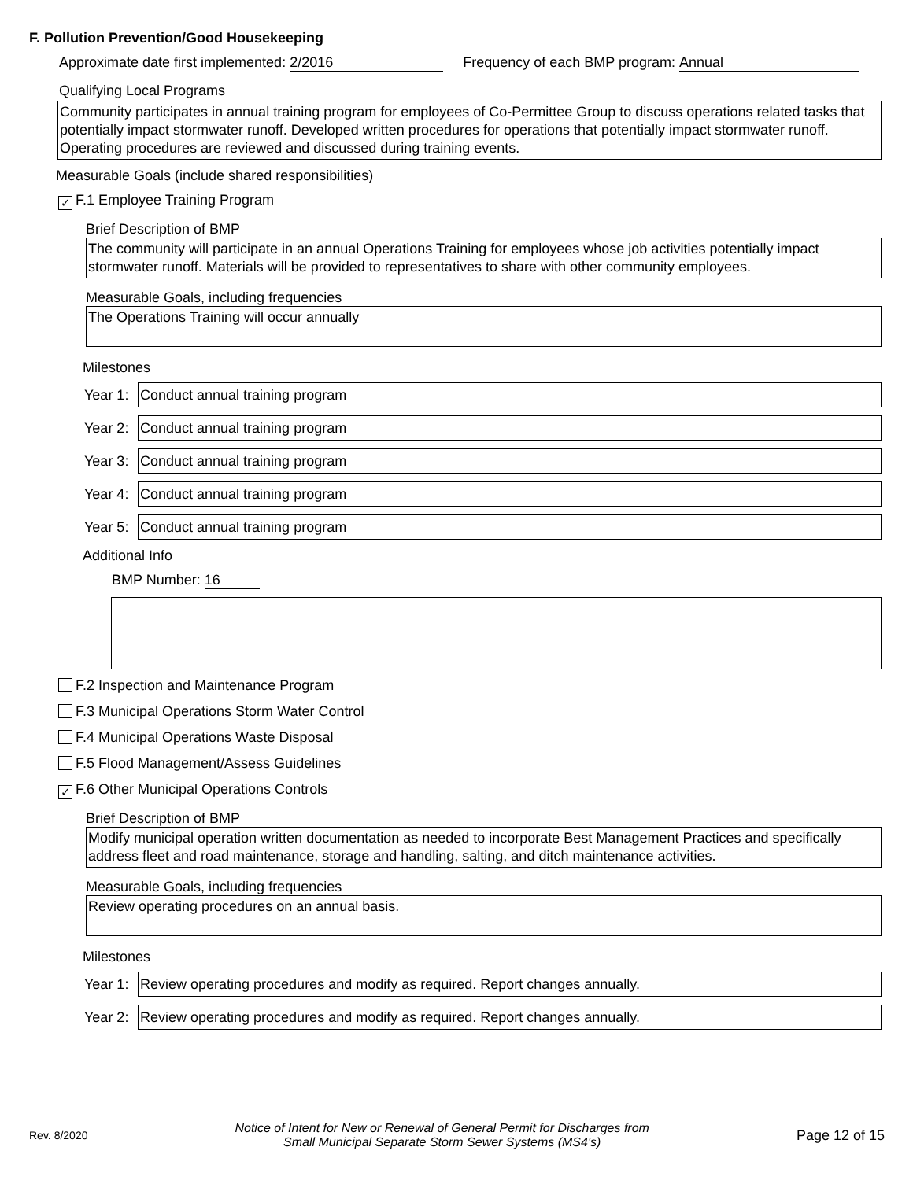F. Pollution Prevention/Good Housekeeping
Approximate date first implemented: 2/2016 Frequency of each BMP program: Annual
Qualifying Local Programs
Community participates in annual training program for employees of Co-Permittee Group to discuss operations related tasks that potentially impact stormwater runoff. Developed written procedures for operations that potentially impact stormwater runoff. Operating procedures are reviewed and discussed during training events.
Measurable Goals (include shared responsibilities)
✓ F.1 Employee Training Program
Brief Description of BMP
The community will participate in an annual Operations Training for employees whose job activities potentially impact stormwater runoff. Materials will be provided to representatives to share with other community employees.
Measurable Goals, including frequencies
The Operations Training will occur annually
Milestones
Year 1:
Conduct annual training program
Year 2:
Conduct annual training program
Year 3:
Conduct annual training program
Year 4:
Conduct annual training program
Year 5:
Conduct annual training program
Additional Info
BMP Number: 16
F.2 Inspection and Maintenance Program
F.3 Municipal Operations Storm Water Control
F.4 Municipal Operations Waste Disposal
F.5 Flood Management/Assess Guidelines
✓ F.6 Other Municipal Operations Controls
Brief Description of BMP
Modify municipal operation written documentation as needed to incorporate Best Management Practices and specifically address fleet and road maintenance, storage and handling, salting, and ditch maintenance activities.
Measurable Goals, including frequencies
Review operating procedures on an annual basis.
Milestones
Year 1:
Review operating procedures and modify as required. Report changes annually.
Year 2:
Review operating procedures and modify as required. Report changes annually.
Rev. 8/2020 Notice of Intent for New or Renewal of General Permit for Discharges from
Small Municipal Separate Storm Sewer Systems (MS4's) Page 12 of 15